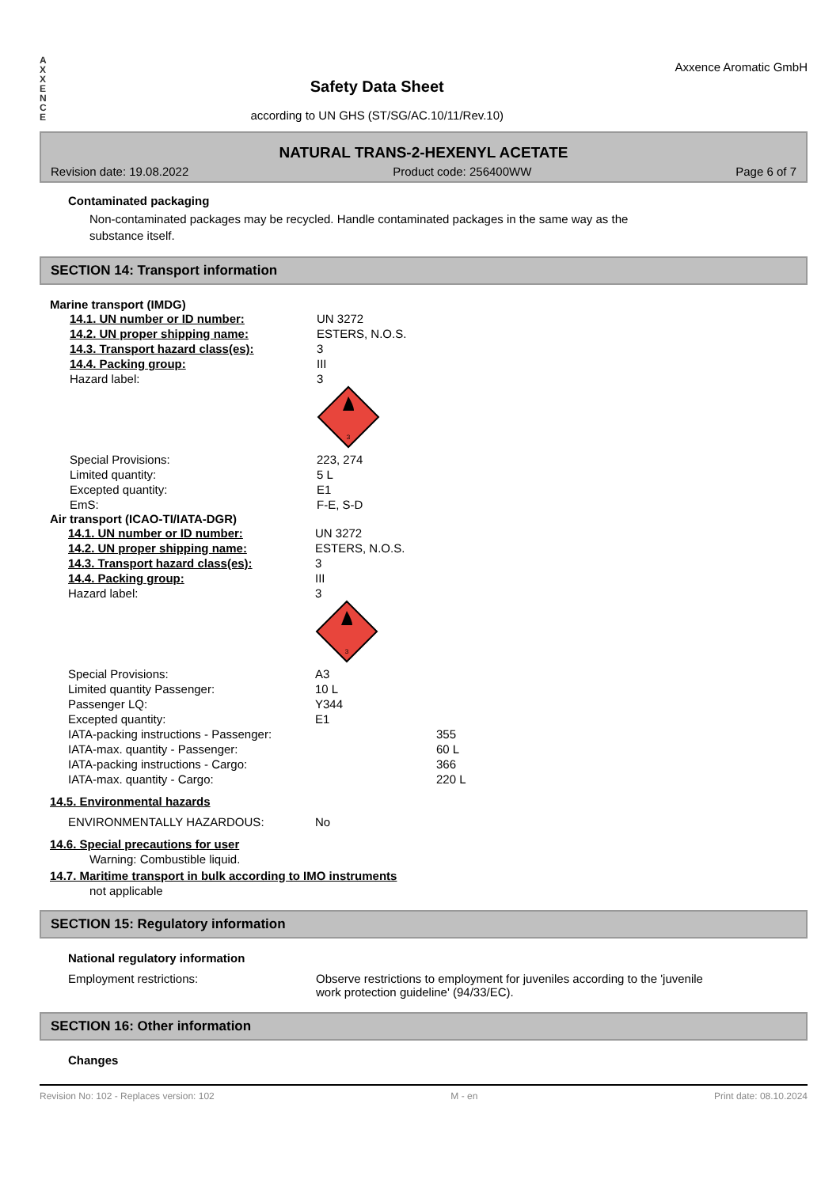A
X
X
E
N
C
E
Safety Data Sheet
according to UN GHS (ST/SG/AC.10/11/Rev.10)
Axxence Aromatic GmbH
NATURAL TRANS-2-HEXENYL ACETATE
Revision date: 19.08.2022 Product code: 256400WW Page 6 of 7
Contaminated packaging
Non-contaminated packages may be recycled. Handle contaminated packages in the same way as the
substance itself.
SECTION 14: Transport information
Marine transport (IMDG)
| 14.1. UN number or ID number: | UN 3272 |
| 14.2. UN proper shipping name: | ESTERS, N.O.S. |
| 14.3. Transport hazard class(es): | 3 |
| 14.4. Packing group: | III |
| Hazard label: | 3 3 |
| Special Provisions: | 223, 274 |
| Limited quantity: | 5 L |
| Excepted quantity: | E1 |
| EmS: | F-E, S-D |
Air transport (ICAO-TI/IATA-DGR)
| 14.1. UN number or ID number: | UN 3272 | |
| 14.2. UN proper shipping name: | ESTERS, N.O.S. | |
| 14.3. Transport hazard class(es): | 3 | |
| 14.4. Packing group: | III | |
| Hazard label: | 3 3 | |
| Special Provisions: | A3 | |
| Limited quantity Passenger: | 10 L | |
| Passenger LQ: | Y344 | |
| Excepted quantity: | E1 | |
| IATA-packing instructions - Passenger: | | 355 |
| IATA-max. quantity - Passenger: | | 60 L |
| IATA-packing instructions - Cargo: | | 366 |
| IATA-max. quantity - Cargo: | | 220 L |
14.5. Environmental hazards
| ENVIRONMENTALLY HAZARDOUS: | No |
14.6. Special precautions for user
Warning: Combustible liquid.
14.7. Maritime transport in bulk according to IMO instruments
not applicable
SECTION 15: Regulatory information
National regulatory information
| Employment restrictions: | Observe restrictions to employment for juveniles according to the 'juvenile work protection guideline' (94/33/EC). |
SECTION 16: Other information
Changes
Revision No: 102 - Replaces version: 102 M - en Print date: 08.10.2024